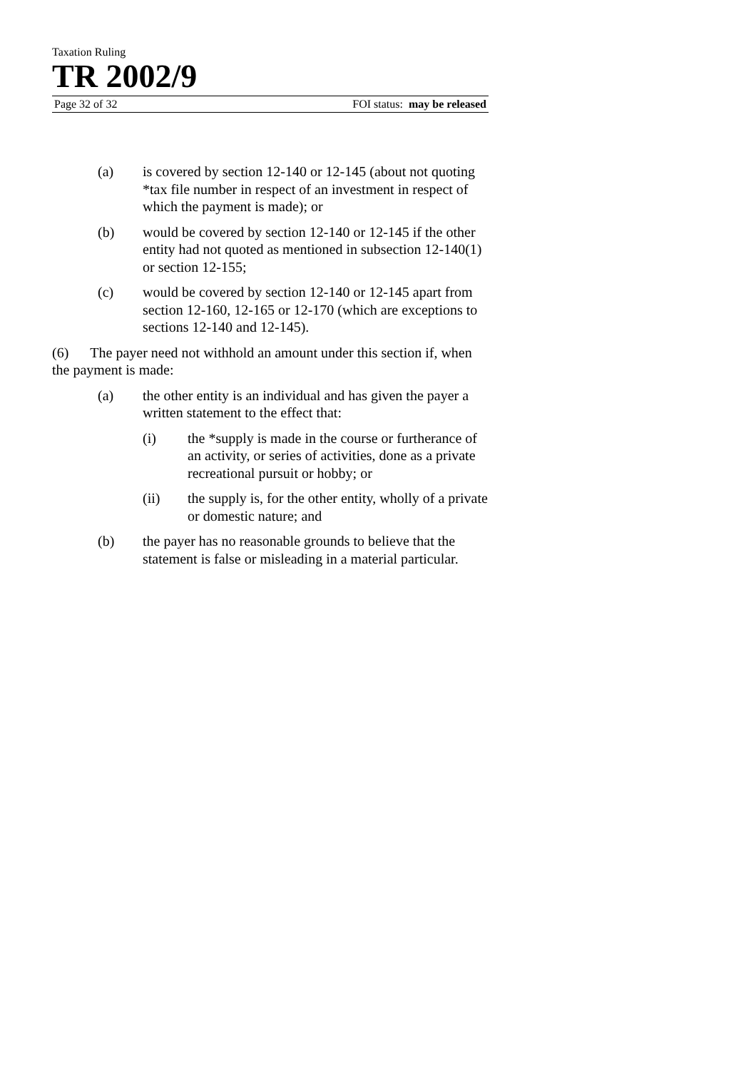Taxation Ruling
TR 2002/9
Page 32 of 32 FOI status: may be released
(a) is covered by section 12-140 or 12-145 (about not quoting *tax file number in respect of an investment in respect of which the payment is made); or
(b) would be covered by section 12-140 or 12-145 if the other entity had not quoted as mentioned in subsection 12-140(1) or section 12-155;
(c) would be covered by section 12-140 or 12-145 apart from section 12-160, 12-165 or 12-170 (which are exceptions to sections 12-140 and 12-145).
(6) The payer need not withhold an amount under this section if, when the payment is made:
(a) the other entity is an individual and has given the payer a written statement to the effect that:
(i) the *supply is made in the course or furtherance of an activity, or series of activities, done as a private recreational pursuit or hobby; or
(ii) the supply is, for the other entity, wholly of a private or domestic nature; and
(b) the payer has no reasonable grounds to believe that the statement is false or misleading in a material particular.